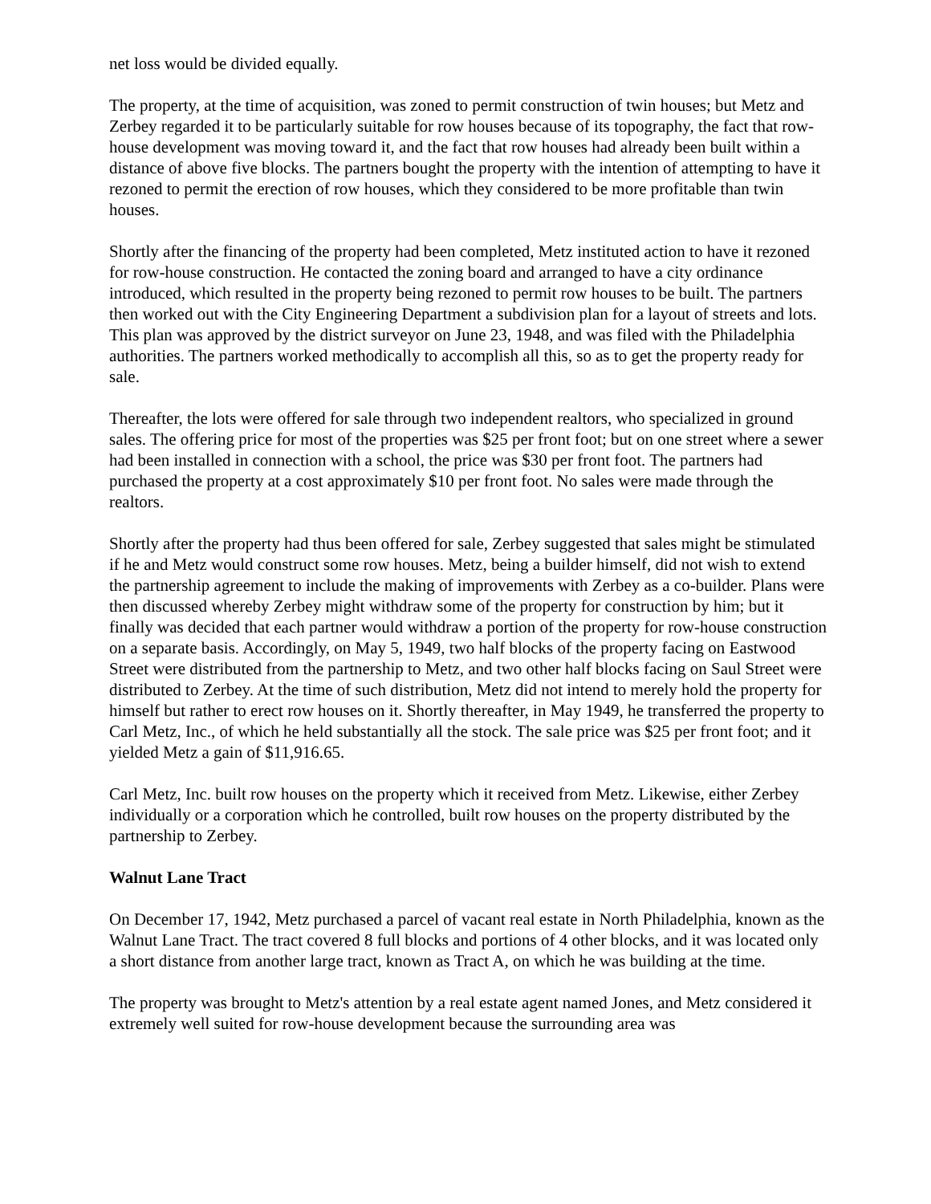net loss would be divided equally.
The property, at the time of acquisition, was zoned to permit construction of twin houses; but Metz and Zerbey regarded it to be particularly suitable for row houses because of its topography, the fact that row-house development was moving toward it, and the fact that row houses had already been built within a distance of above five blocks. The partners bought the property with the intention of attempting to have it rezoned to permit the erection of row houses, which they considered to be more profitable than twin houses.
Shortly after the financing of the property had been completed, Metz instituted action to have it rezoned for row-house construction. He contacted the zoning board and arranged to have a city ordinance introduced, which resulted in the property being rezoned to permit row houses to be built. The partners then worked out with the City Engineering Department a subdivision plan for a layout of streets and lots. This plan was approved by the district surveyor on June 23, 1948, and was filed with the Philadelphia authorities. The partners worked methodically to accomplish all this, so as to get the property ready for sale.
Thereafter, the lots were offered for sale through two independent realtors, who specialized in ground sales. The offering price for most of the properties was $25 per front foot; but on one street where a sewer had been installed in connection with a school, the price was $30 per front foot. The partners had purchased the property at a cost approximately $10 per front foot. No sales were made through the realtors.
Shortly after the property had thus been offered for sale, Zerbey suggested that sales might be stimulated if he and Metz would construct some row houses. Metz, being a builder himself, did not wish to extend the partnership agreement to include the making of improvements with Zerbey as a co-builder. Plans were then discussed whereby Zerbey might withdraw some of the property for construction by him; but it finally was decided that each partner would withdraw a portion of the property for row-house construction on a separate basis. Accordingly, on May 5, 1949, two half blocks of the property facing on Eastwood Street were distributed from the partnership to Metz, and two other half blocks facing on Saul Street were distributed to Zerbey. At the time of such distribution, Metz did not intend to merely hold the property for himself but rather to erect row houses on it. Shortly thereafter, in May 1949, he transferred the property to Carl Metz, Inc., of which he held substantially all the stock. The sale price was $25 per front foot; and it yielded Metz a gain of $11,916.65.
Carl Metz, Inc. built row houses on the property which it received from Metz. Likewise, either Zerbey individually or a corporation which he controlled, built row houses on the property distributed by the partnership to Zerbey.
Walnut Lane Tract
On December 17, 1942, Metz purchased a parcel of vacant real estate in North Philadelphia, known as the Walnut Lane Tract. The tract covered 8 full blocks and portions of 4 other blocks, and it was located only a short distance from another large tract, known as Tract A, on which he was building at the time.
The property was brought to Metz's attention by a real estate agent named Jones, and Metz considered it extremely well suited for row-house development because the surrounding area was